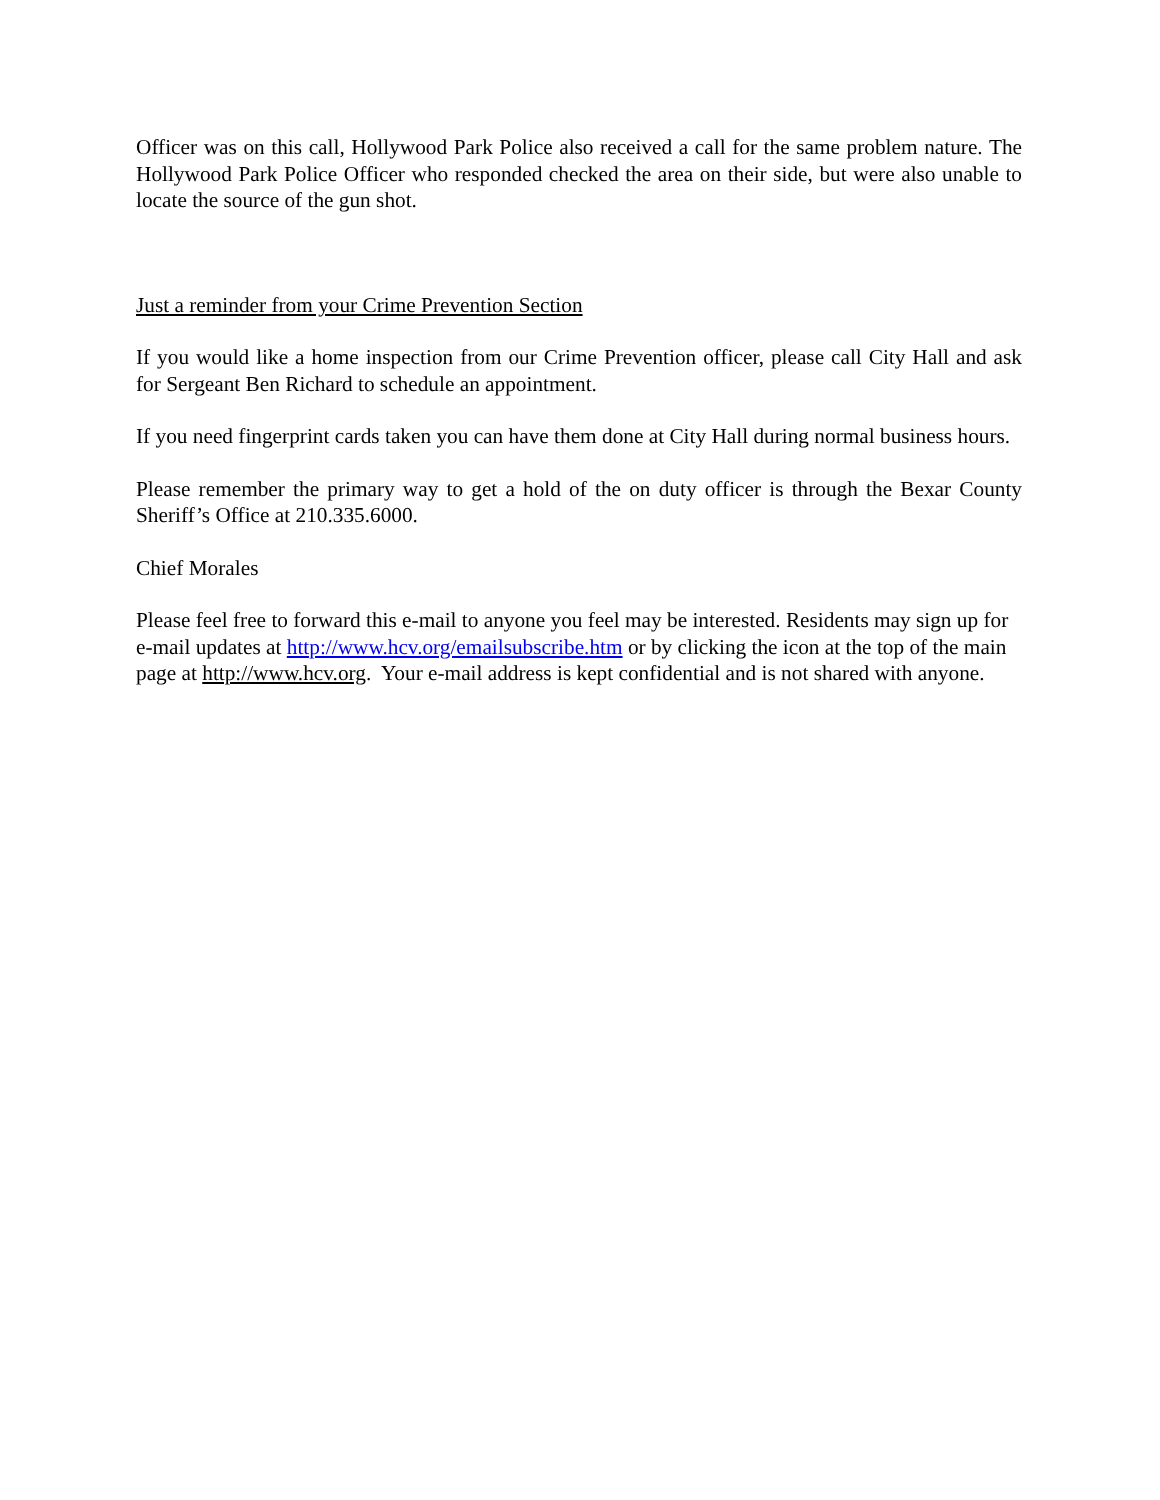Officer was on this call, Hollywood Park Police also received a call for the same problem nature. The Hollywood Park Police Officer who responded checked the area on their side, but were also unable to locate the source of the gun shot.
Just a reminder from your Crime Prevention Section
If you would like a home inspection from our Crime Prevention officer, please call City Hall and ask for Sergeant Ben Richard to schedule an appointment.
If you need fingerprint cards taken you can have them done at City Hall during normal business hours.
Please remember the primary way to get a hold of the on duty officer is through the Bexar County Sheriff’s Office at 210.335.6000.
Chief Morales
Please feel free to forward this e-mail to anyone you feel may be interested. Residents may sign up for e-mail updates at http://www.hcv.org/emailsubscribe.htm or by clicking the icon at the top of the main page at http://www.hcv.org. Your e-mail address is kept confidential and is not shared with anyone.